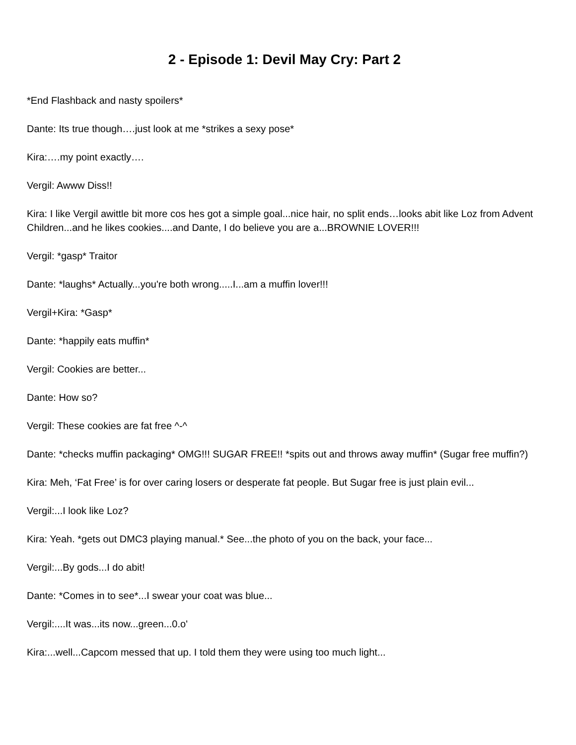2 - Episode 1: Devil May Cry: Part 2
*End Flashback and nasty spoilers*
Dante: Its true though….just look at me *strikes a sexy pose*
Kira:….my point exactly….
Vergil: Awww Diss!!
Kira: I like Vergil awittle bit more cos hes got a simple goal...nice hair, no split ends…looks abit like Loz from Advent Children...and he likes cookies....and Dante, I do believe you are a...BROWNIE LOVER!!!
Vergil: *gasp* Traitor
Dante: *laughs* Actually...you're both wrong.....I...am a muffin lover!!!
Vergil+Kira: *Gasp*
Dante: *happily eats muffin*
Vergil: Cookies are better...
Dante: How so?
Vergil: These cookies are fat free ^-^
Dante: *checks muffin packaging* OMG!!! SUGAR FREE!! *spits out and throws away muffin* (Sugar free muffin?)
Kira: Meh, ‘Fat Free’ is for over caring losers or desperate fat people. But Sugar free is just plain evil...
Vergil:...I look like Loz?
Kira: Yeah. *gets out DMC3 playing manual.* See...the photo of you on the back, your face...
Vergil:...By gods...I do abit!
Dante: *Comes in to see*...I swear your coat was blue...
Vergil:....It was...its now...green...0.o'
Kira:...well...Capcom messed that up. I told them they were using too much light...